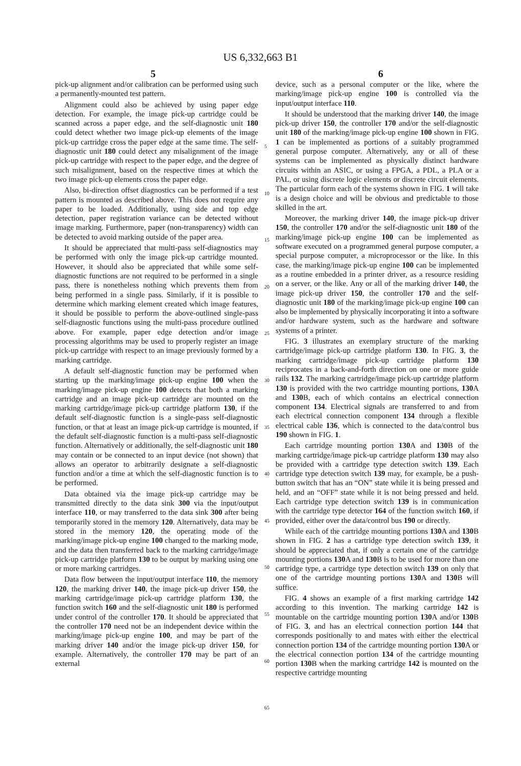US 6,332,663 B1
5 6
pick-up alignment and/or calibration can be performed using such a permanently-mounted test pattern.
Alignment could also be achieved by using paper edge detection. For example, the image pick-up cartridge could be scanned across a paper edge, and the self-diagnostic unit 180 could detect whether two image pick-up elements of the image pick-up cartridge cross the paper edge at the same time. The self-diagnostic unit 180 could detect any misalignment of the image pick-up cartridge with respect to the paper edge, and the degree of such misalignment, based on the respective times at which the two image pick-up elements cross the paper edge.
Also, bi-direction offset diagnostics can be performed if a test pattern is mounted as described above. This does not require any paper to be loaded. Additionally, using side and top edge detection, paper registration variance can be detected without image marking. Furthermore, paper (non-transparency) width can be detected to avoid marking outside of the paper area.
It should be appreciated that multi-pass self-diagnostics may be performed with only the image pick-up cartridge mounted. However, it should also be appreciated that while some self-diagnostic functions are not required to be performed in a single pass, there is nonetheless nothing which prevents them from being performed in a single pass. Similarly, if it is possible to determine which marking element created which image features, it should be possible to perform the above-outlined single-pass self-diagnostic functions using the multi-pass procedure outlined above. For example, paper edge detection and/or image processing algorithms may be used to properly register an image pick-up cartridge with respect to an image previously formed by a marking cartridge.
A default self-diagnostic function may be performed when starting up the marking/image pick-up engine 100 when the marking/image pick-up engine 100 detects that both a marking cartridge and an image pick-up cartridge are mounted on the marking cartridge/image pick-up cartridge platform 130, if the default self-diagnostic function is a single-pass self-diagnostic function, or that at least an image pick-up cartridge is mounted, if the default self-diagnostic function is a multi-pass self-diagnostic function. Alternatively or additionally, the self-diagnostic unit 180 may contain or be connected to an input device (not shown) that allows an operator to arbitrarily designate a self-diagnostic function and/or a time at which the self-diagnostic function is to be performed.
Data obtained via the image pick-up cartridge may be transmitted directly to the data sink 300 via the input/output interface 110, or may transferred to the data sink 300 after being temporarily stored in the memory 120. Alternatively, data may be stored in the memory 120, the operating mode of the marking/image pick-up engine 100 changed to the marking mode, and the data then transferred back to the marking cartridge/image pick-up cartridge platform 130 to be output by marking using one or more marking cartridges.
Data flow between the input/output interface 110, the memory 120, the marking driver 140, the image pick-up driver 150, the marking cartridge/image pick-up cartridge platform 130, the function switch 160 and the self-diagnostic unit 180 is performed under control of the controller 170. It should be appreciated that the controller 170 need not be an independent device within the marking/image pick-up engine 100, and may be part of the marking driver 140 and/or the image pick-up driver 150, for example. Alternatively, the controller 170 may be part of an external
5
10
15
20
25
30
35
40
45
50
55
60
65
device, such as a personal computer or the like, where the marking/image pick-up engine 100 is controlled via the input/output interface 110.
It should be understood that the marking driver 140, the image pick-up driver 150, the controller 170 and/or the self-diagnostic unit 180 of the marking/image pick-up engine 100 shown in FIG. 1 can be implemented as portions of a suitably programmed general purpose computer. Alternatively, any or all of these systems can be implemented as physically distinct hardware circuits within an ASIC, or using a FPGA, a PDL, a PLA or a PAL, or using discrete logic elements or discrete circuit elements. The particular form each of the systems shown in FIG. 1 will take is a design choice and will be obvious and predictable to those skilled in the art.
Moreover, the marking driver 140, the image pick-up driver 150, the controller 170 and/or the self-diagnostic unit 180 of the marking/image pick-up engine 100 can be implemented as software executed on a programmed general purpose computer, a special purpose computer, a microprocessor or the like. In this case, the marking/image pick-up engine 100 can be implemented as a routine embedded in a printer driver, as a resource residing on a server, or the like. Any or all of the marking driver 140, the image pick-up driver 150, the controller 170 and the self-diagnostic unit 180 of the marking/image pick-up engine 100 can also be implemented by physically incorporating it into a software and/or hardware system, such as the hardware and software systems of a printer.
FIG. 3 illustrates an exemplary structure of the marking cartridge/image pick-up cartridge platform 130. In FIG. 3, the marking cartridge/image pick-up cartridge platform 130 reciprocates in a back-and-forth direction on one or more guide rails 132. The marking cartridge/image pick-up cartridge platform 130 is provided with the two cartridge mounting portions, 130 A and 130 B, each of which contains an electrical connection component 134. Electrical signals are transferred to and from each electrical connection component 134 through a flexible electrical cable 136, which is connected to the data/control bus 190 shown in FIG. 1.
Each cartridge mounting portion 130 A and 130 B of the marking cartridge/image pick-up cartridge platform 130 may also be provided with a cartridge type detection switch 139. Each cartridge type detection switch 139 may, for example, be a push-button switch that has an “ON” state while it is being pressed and held, and an “OFF” state while it is not being pressed and held. Each cartridge type detection switch 139 is in communication with the cartridge type detector 164 of the function switch 160, if provided, either over the data/control bus 190 or directly.
While each of the cartridge mounting portions 130 A and 130 B shown in FIG. 2 has a cartridge type detection switch 139, it should be appreciated that, if only a certain one of the cartridge mounting portions 130 A and 130 B is to be used for more than one cartridge type, a cartridge type detection switch 139 on only that one of the cartridge mounting portions 130 A and 130 B will suffice.
FIG. 4 shows an example of a first marking cartridge 142 according to this invention. The marking cartridge 142 is mountable on the cartridge mounting portion 130 A and/or 130 B of FIG. 3, and has an electrical connection portion 144 that corresponds positionally to and mates with either the electrical connection portion 134 of the cartridge mounting portion 130 A or the electrical connection portion 134 of the cartridge mounting portion 130 B when the marking cartridge 142 is mounted on the respective cartridge mounting